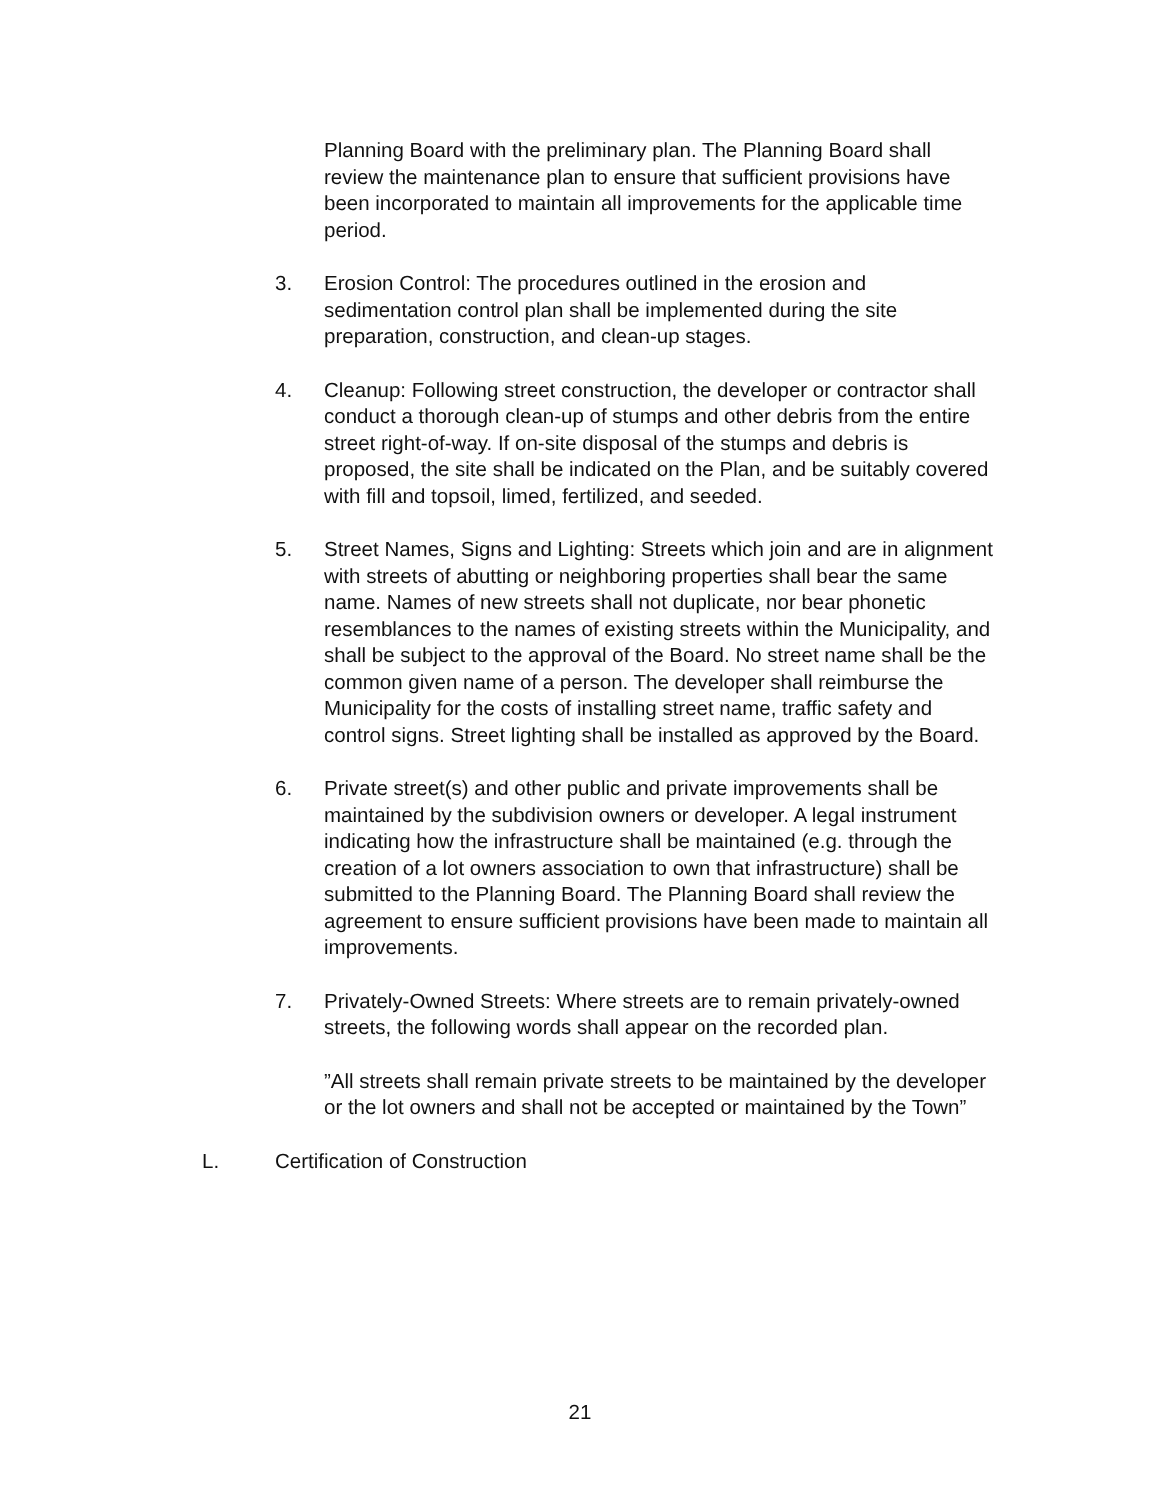Planning Board with the preliminary plan. The Planning Board shall review the maintenance plan to ensure that sufficient provisions have been incorporated to maintain all improvements for the applicable time period.
3. Erosion Control: The procedures outlined in the erosion and sedimentation control plan shall be implemented during the site preparation, construction, and clean-up stages.
4. Cleanup: Following street construction, the developer or contractor shall conduct a thorough clean-up of stumps and other debris from the entire street right-of-way. If on-site disposal of the stumps and debris is proposed, the site shall be indicated on the Plan, and be suitably covered with fill and topsoil, limed, fertilized, and seeded.
5. Street Names, Signs and Lighting: Streets which join and are in alignment with streets of abutting or neighboring properties shall bear the same name. Names of new streets shall not duplicate, nor bear phonetic resemblances to the names of existing streets within the Municipality, and shall be subject to the approval of the Board. No street name shall be the common given name of a person. The developer shall reimburse the Municipality for the costs of installing street name, traffic safety and control signs. Street lighting shall be installed as approved by the Board.
6. Private street(s) and other public and private improvements shall be maintained by the subdivision owners or developer. A legal instrument indicating how the infrastructure shall be maintained (e.g. through the creation of a lot owners association to own that infrastructure) shall be submitted to the Planning Board. The Planning Board shall review the agreement to ensure sufficient provisions have been made to maintain all improvements.
7. Privately-Owned Streets: Where streets are to remain privately-owned streets, the following words shall appear on the recorded plan.
”All streets shall remain private streets to be maintained by the developer or the lot owners and shall not be accepted or maintained by the Town”
L. Certification of Construction
21